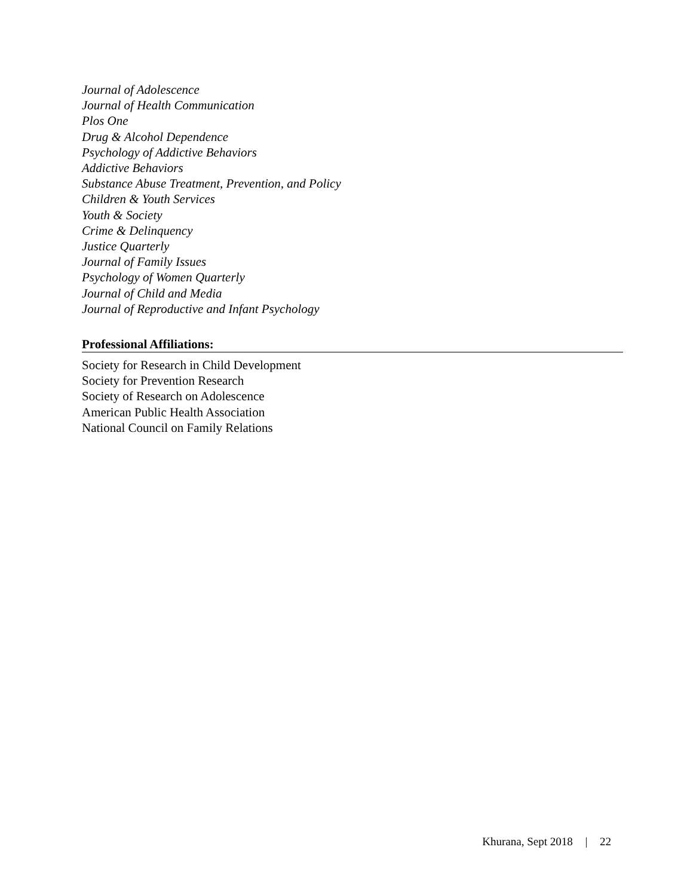Journal of Adolescence
Journal of Health Communication
Plos One
Drug & Alcohol Dependence
Psychology of Addictive Behaviors
Addictive Behaviors
Substance Abuse Treatment, Prevention, and Policy
Children & Youth Services
Youth & Society
Crime & Delinquency
Justice Quarterly
Journal of Family Issues
Psychology of Women Quarterly
Journal of Child and Media
Journal of Reproductive and Infant Psychology
Professional Affiliations:
Society for Research in Child Development
Society for Prevention Research
Society of Research on Adolescence
American Public Health Association
National Council on Family Relations
Khurana, Sept 2018 | 22